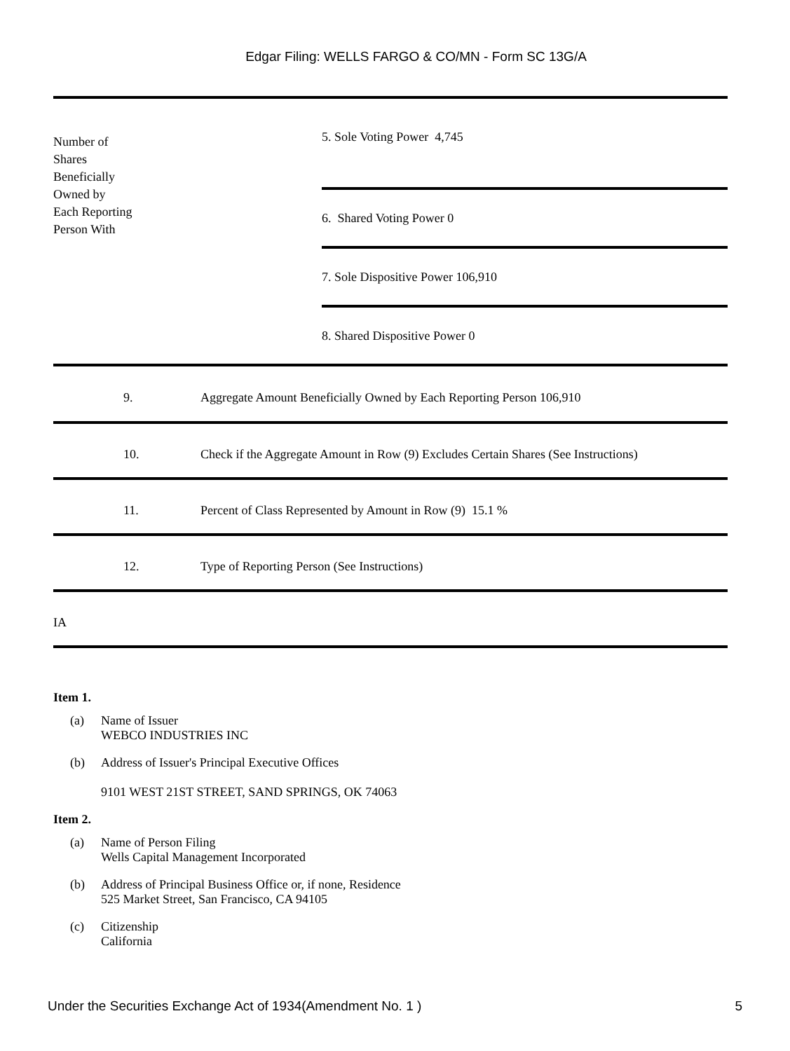Edgar Filing: WELLS FARGO & CO/MN - Form SC 13G/A
| Number of Shares Beneficially Owned by Each Reporting Person With | 5. Sole Voting Power 4,745 6. Shared Voting Power 0 7. Sole Dispositive Power 106,910 8. Shared Dispositive Power 0 |
| 9. | Aggregate Amount Beneficially Owned by Each Reporting Person 106,910 |
| 10. | Check if the Aggregate Amount in Row (9) Excludes Certain Shares (See Instructions) |
| 11. | Percent of Class Represented by Amount in Row (9) 15.1 % |
| 12. | Type of Reporting Person (See Instructions) |
| IA | |
Item 1.
(a) Name of Issuer
WEBCO INDUSTRIES INC
(b) Address of Issuer's Principal Executive Offices
9101 WEST 21ST STREET, SAND SPRINGS, OK 74063
Item 2.
(a) Name of Person Filing
Wells Capital Management Incorporated
(b) Address of Principal Business Office or, if none, Residence
525 Market Street, San Francisco, CA 94105
(c) Citizenship
California
Under the Securities Exchange Act of 1934(Amendment No. 1 ) 5